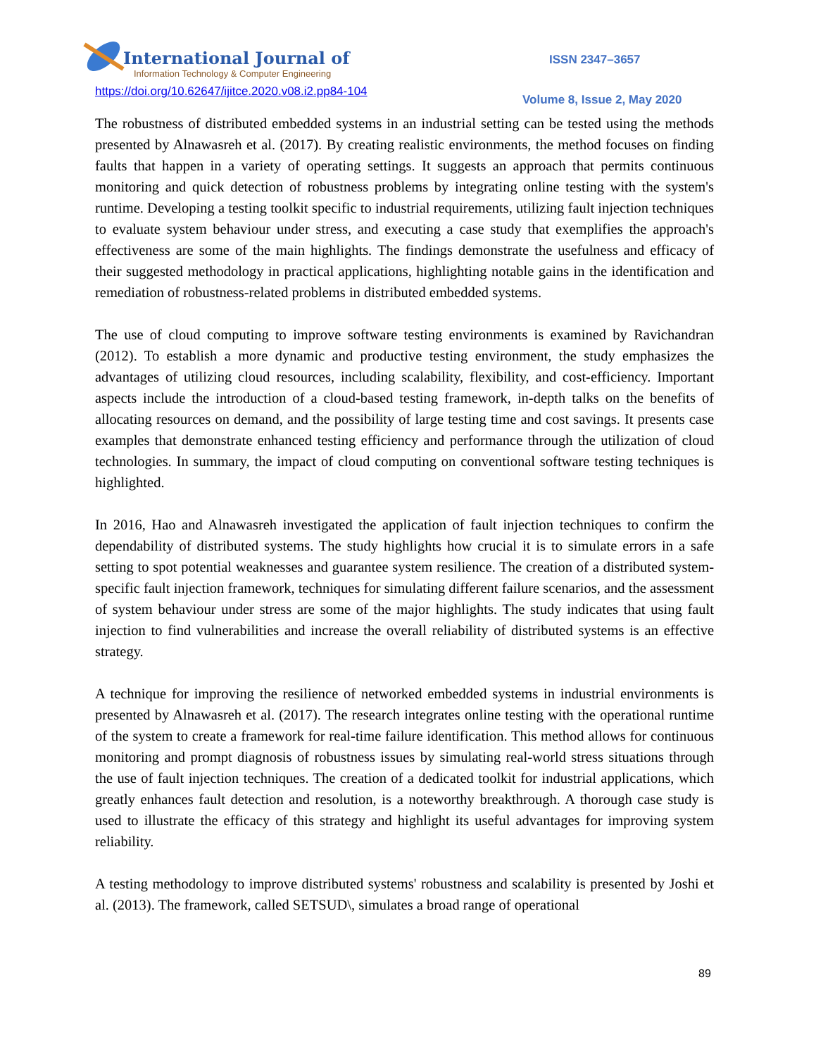International Journal of
Information Technology & Computer Engineering
ISSN 2347–3657
https://doi.org/10.62647/ijitce.2020.v08.i2.pp84-104
Volume 8, Issue 2, May 2020
The robustness of distributed embedded systems in an industrial setting can be tested using the methods presented by Alnawasreh et al. (2017). By creating realistic environments, the method focuses on finding faults that happen in a variety of operating settings. It suggests an approach that permits continuous monitoring and quick detection of robustness problems by integrating online testing with the system's runtime. Developing a testing toolkit specific to industrial requirements, utilizing fault injection techniques to evaluate system behaviour under stress, and executing a case study that exemplifies the approach's effectiveness are some of the main highlights. The findings demonstrate the usefulness and efficacy of their suggested methodology in practical applications, highlighting notable gains in the identification and remediation of robustness-related problems in distributed embedded systems.
The use of cloud computing to improve software testing environments is examined by Ravichandran (2012). To establish a more dynamic and productive testing environment, the study emphasizes the advantages of utilizing cloud resources, including scalability, flexibility, and cost-efficiency. Important aspects include the introduction of a cloud-based testing framework, in-depth talks on the benefits of allocating resources on demand, and the possibility of large testing time and cost savings. It presents case examples that demonstrate enhanced testing efficiency and performance through the utilization of cloud technologies. In summary, the impact of cloud computing on conventional software testing techniques is highlighted.
In 2016, Hao and Alnawasreh investigated the application of fault injection techniques to confirm the dependability of distributed systems. The study highlights how crucial it is to simulate errors in a safe setting to spot potential weaknesses and guarantee system resilience. The creation of a distributed system-specific fault injection framework, techniques for simulating different failure scenarios, and the assessment of system behaviour under stress are some of the major highlights. The study indicates that using fault injection to find vulnerabilities and increase the overall reliability of distributed systems is an effective strategy.
A technique for improving the resilience of networked embedded systems in industrial environments is presented by Alnawasreh et al. (2017). The research integrates online testing with the operational runtime of the system to create a framework for real-time failure identification. This method allows for continuous monitoring and prompt diagnosis of robustness issues by simulating real-world stress situations through the use of fault injection techniques. The creation of a dedicated toolkit for industrial applications, which greatly enhances fault detection and resolution, is a noteworthy breakthrough. A thorough case study is used to illustrate the efficacy of this strategy and highlight its useful advantages for improving system reliability.
A testing methodology to improve distributed systems' robustness and scalability is presented by Joshi et al. (2013). The framework, called SETSUD\, simulates a broad range of operational
89